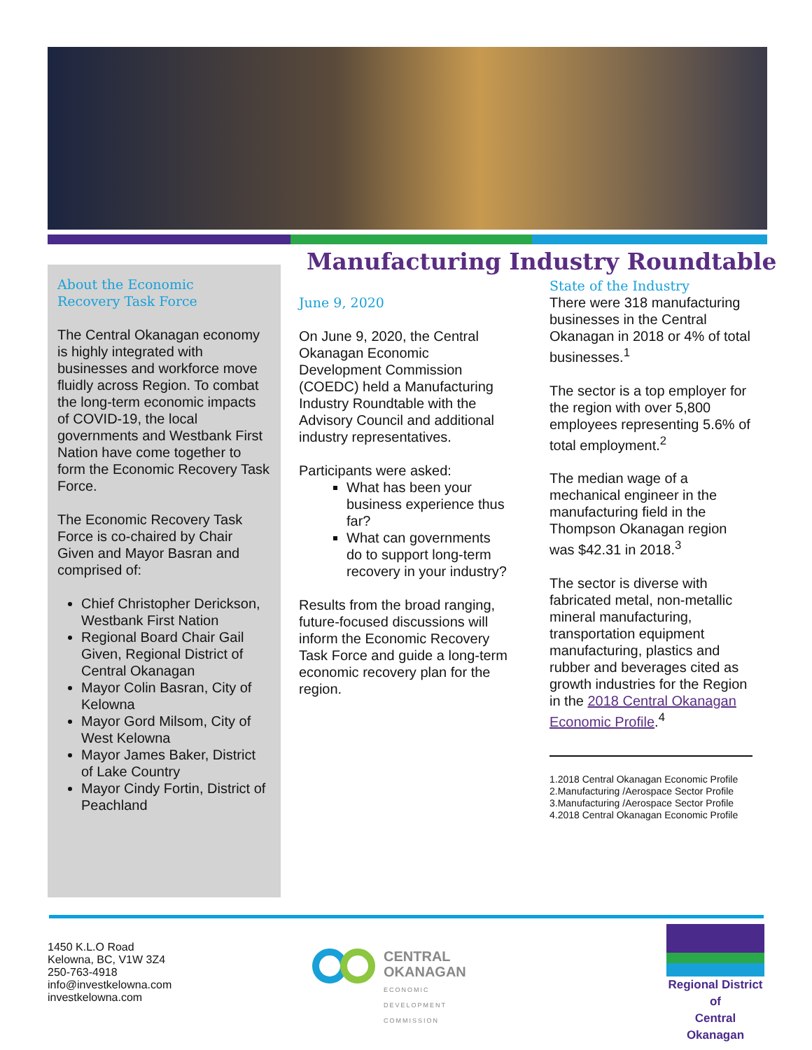Manufacturing Industry Roundtable
About the Economic
Recovery Task Force
The Central Okanagan economy is highly integrated with businesses and workforce move fluidly across Region. To combat the long-term economic impacts of COVID-19, the local governments and Westbank First Nation have come together to form the Economic Recovery Task Force.
The Economic Recovery Task Force is co-chaired by Chair Given and Mayor Basran and comprised of:
Chief Christopher Derickson, Westbank First Nation
Regional Board Chair Gail Given, Regional District of Central Okanagan
Mayor Colin Basran, City of Kelowna
Mayor Gord Milsom, City of West Kelowna
Mayor James Baker, District of Lake Country
Mayor Cindy Fortin, District of Peachland
June 9, 2020
On June 9, 2020, the Central Okanagan Economic Development Commission (COEDC) held a Manufacturing Industry Roundtable with the Advisory Council and additional industry representatives.
Participants were asked:
What has been your business experience thus far?
What can governments do to support long-term recovery in your industry?
Results from the broad ranging, future-focused discussions will inform the Economic Recovery Task Force and guide a long-term economic recovery plan for the region.
State of the Industry
There were 318 manufacturing businesses in the Central Okanagan in 2018 or 4% of total businesses.<sup>1</sup>
The sector is a top employer for the region with over 5,800 employees representing 5.6% of total employment.<sup>2</sup>
The median wage of a mechanical engineer in the manufacturing field in the Thompson Okanagan region was $42.31 in 2018.<sup>3</sup>
The sector is diverse with fabricated metal, non-metallic mineral manufacturing, transportation equipment manufacturing, plastics and rubber and beverages cited as growth industries for the Region in the 2018 Central Okanagan Economic Profile.<sup>4</sup>
1.2018 Central Okanagan Economic Profile
2.Manufacturing /Aerospace Sector Profile
3.Manufacturing /Aerospace Sector Profile
4.2018 Central Okanagan Economic Profile
1450 K.L.O Road
Kelowna, BC, V1W 3Z4
250-763-4918
info@investkelowna.com
investkelowna.com
CENTRAL
OKANAGAN
ECONOMIC
DEVELOPMENT
COMMISSION
Regional District of
Central Okanagan